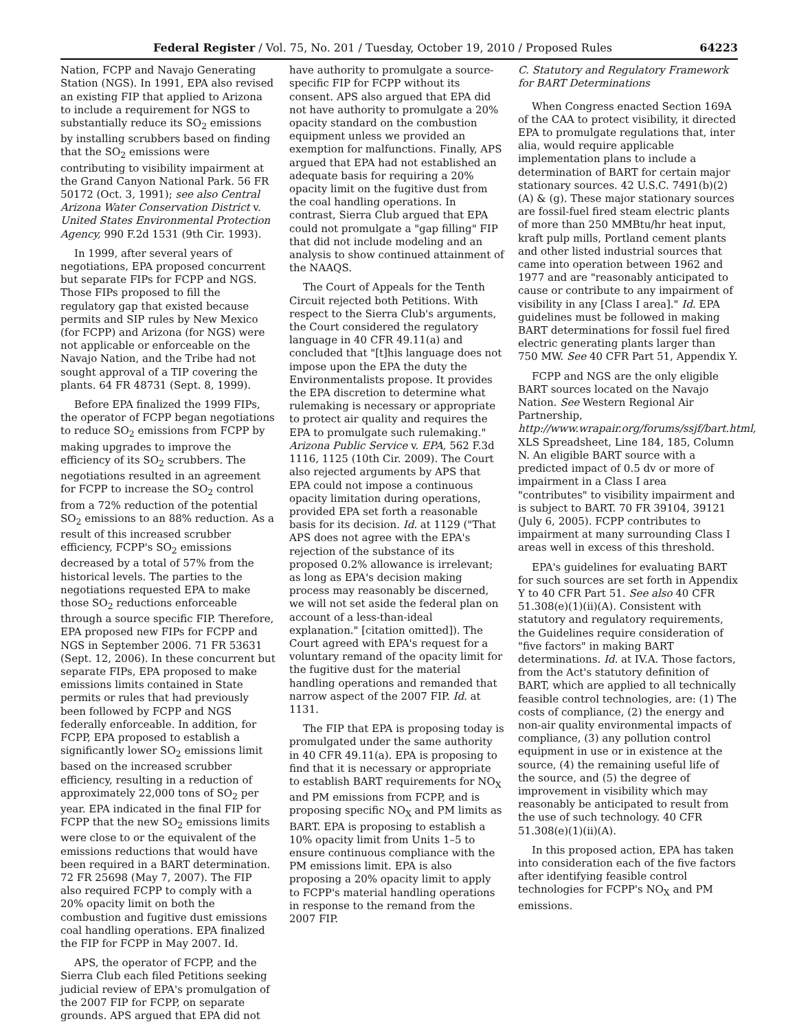Federal Register / Vol. 75, No. 201 / Tuesday, October 19, 2010 / Proposed Rules 64223
Nation, FCPP and Navajo Generating Station (NGS). In 1991, EPA also revised an existing FIP that applied to Arizona to include a requirement for NGS to substantially reduce its SO<sub>2</sub> emissions by installing scrubbers based on finding that the SO<sub>2</sub> emissions were contributing to visibility impairment at the Grand Canyon National Park. 56 FR 50172 (Oct. 3, 1991); see also Central Arizona Water Conservation District v. United States Environmental Protection Agency, 990 F.2d 1531 (9th Cir. 1993).
In 1999, after several years of negotiations, EPA proposed concurrent but separate FIPs for FCPP and NGS. Those FIPs proposed to fill the regulatory gap that existed because permits and SIP rules by New Mexico (for FCPP) and Arizona (for NGS) were not applicable or enforceable on the Navajo Nation, and the Tribe had not sought approval of a TIP covering the plants. 64 FR 48731 (Sept. 8, 1999).
Before EPA finalized the 1999 FIPs, the operator of FCPP began negotiations to reduce SO<sub>2</sub> emissions from FCPP by making upgrades to improve the efficiency of its SO<sub>2</sub> scrubbers. The negotiations resulted in an agreement for FCPP to increase the SO<sub>2</sub> control from a 72% reduction of the potential SO<sub>2</sub> emissions to an 88% reduction. As a result of this increased scrubber efficiency, FCPP's SO<sub>2</sub> emissions decreased by a total of 57% from the historical levels. The parties to the negotiations requested EPA to make those SO<sub>2</sub> reductions enforceable through a source specific FIP. Therefore, EPA proposed new FIPs for FCPP and NGS in September 2006. 71 FR 53631 (Sept. 12, 2006). In these concurrent but separate FIPs, EPA proposed to make emissions limits contained in State permits or rules that had previously been followed by FCPP and NGS federally enforceable. In addition, for FCPP, EPA proposed to establish a significantly lower SO<sub>2</sub> emissions limit based on the increased scrubber efficiency, resulting in a reduction of approximately 22,000 tons of SO<sub>2</sub> per year. EPA indicated in the final FIP for FCPP that the new SO<sub>2</sub> emissions limits were close to or the equivalent of the emissions reductions that would have been required in a BART determination. 72 FR 25698 (May 7, 2007). The FIP also required FCPP to comply with a 20% opacity limit on both the combustion and fugitive dust emissions coal handling operations. EPA finalized the FIP for FCPP in May 2007. Id.
APS, the operator of FCPP, and the Sierra Club each filed Petitions seeking judicial review of EPA's promulgation of the 2007 FIP for FCPP, on separate grounds. APS argued that EPA did not
have authority to promulgate a source-specific FIP for FCPP without its consent. APS also argued that EPA did not have authority to promulgate a 20% opacity standard on the combustion equipment unless we provided an exemption for malfunctions. Finally, APS argued that EPA had not established an adequate basis for requiring a 20% opacity limit on the fugitive dust from the coal handling operations. In contrast, Sierra Club argued that EPA could not promulgate a "gap filling" FIP that did not include modeling and an analysis to show continued attainment of the NAAQS.
The Court of Appeals for the Tenth Circuit rejected both Petitions. With respect to the Sierra Club's arguments, the Court considered the regulatory language in 40 CFR 49.11(a) and concluded that "[t]his language does not impose upon the EPA the duty the Environmentalists propose. It provides the EPA discretion to determine what rulemaking is necessary or appropriate to protect air quality and requires the EPA to promulgate such rulemaking." Arizona Public Service v. EPA, 562 F.3d 1116, 1125 (10th Cir. 2009). The Court also rejected arguments by APS that EPA could not impose a continuous opacity limitation during operations, provided EPA set forth a reasonable basis for its decision. Id. at 1129 ("That APS does not agree with the EPA's rejection of the substance of its proposed 0.2% allowance is irrelevant; as long as EPA's decision making process may reasonably be discerned, we will not set aside the federal plan on account of a less-than-ideal explanation." [citation omitted]). The Court agreed with EPA's request for a voluntary remand of the opacity limit for the fugitive dust for the material handling operations and remanded that narrow aspect of the 2007 FIP. Id. at 1131.
The FIP that EPA is proposing today is promulgated under the same authority in 40 CFR 49.11(a). EPA is proposing to find that it is necessary or appropriate to establish BART requirements for NO<sub>X</sub> and PM emissions from FCPP, and is proposing specific NO<sub>X</sub> and PM limits as BART. EPA is proposing to establish a 10% opacity limit from Units 1–5 to ensure continuous compliance with the PM emissions limit. EPA is also proposing a 20% opacity limit to apply to FCPP's material handling operations in response to the remand from the 2007 FIP.
C. Statutory and Regulatory Framework for BART Determinations
When Congress enacted Section 169A of the CAA to protect visibility, it directed EPA to promulgate regulations that, inter alia, would require applicable implementation plans to include a determination of BART for certain major stationary sources. 42 U.S.C. 7491(b)(2)(A) & (g). These major stationary sources are fossil-fuel fired steam electric plants of more than 250 MMBtu/hr heat input, kraft pulp mills, Portland cement plants and other listed industrial sources that came into operation between 1962 and 1977 and are "reasonably anticipated to cause or contribute to any impairment of visibility in any [Class I area]." Id. EPA guidelines must be followed in making BART determinations for fossil fuel fired electric generating plants larger than 750 MW. See 40 CFR Part 51, Appendix Y.
FCPP and NGS are the only eligible BART sources located on the Navajo Nation. See Western Regional Air Partnership, http://www.wrapair.org/forums/ssjf/bart.html, XLS Spreadsheet, Line 184, 185, Column N. An eligible BART source with a predicted impact of 0.5 dv or more of impairment in a Class I area "contributes" to visibility impairment and is subject to BART. 70 FR 39104, 39121 (July 6, 2005). FCPP contributes to impairment at many surrounding Class I areas well in excess of this threshold.
EPA's guidelines for evaluating BART for such sources are set forth in Appendix Y to 40 CFR Part 51. See also 40 CFR 51.308(e)(1)(ii)(A). Consistent with statutory and regulatory requirements, the Guidelines require consideration of "five factors" in making BART determinations. Id. at IV.A. Those factors, from the Act's statutory definition of BART, which are applied to all technically feasible control technologies, are: (1) The costs of compliance, (2) the energy and non-air quality environmental impacts of compliance, (3) any pollution control equipment in use or in existence at the source, (4) the remaining useful life of the source, and (5) the degree of improvement in visibility which may reasonably be anticipated to result from the use of such technology. 40 CFR 51.308(e)(1)(ii)(A).
In this proposed action, EPA has taken into consideration each of the five factors after identifying feasible control technologies for FCPP's NO<sub>X</sub> and PM emissions.